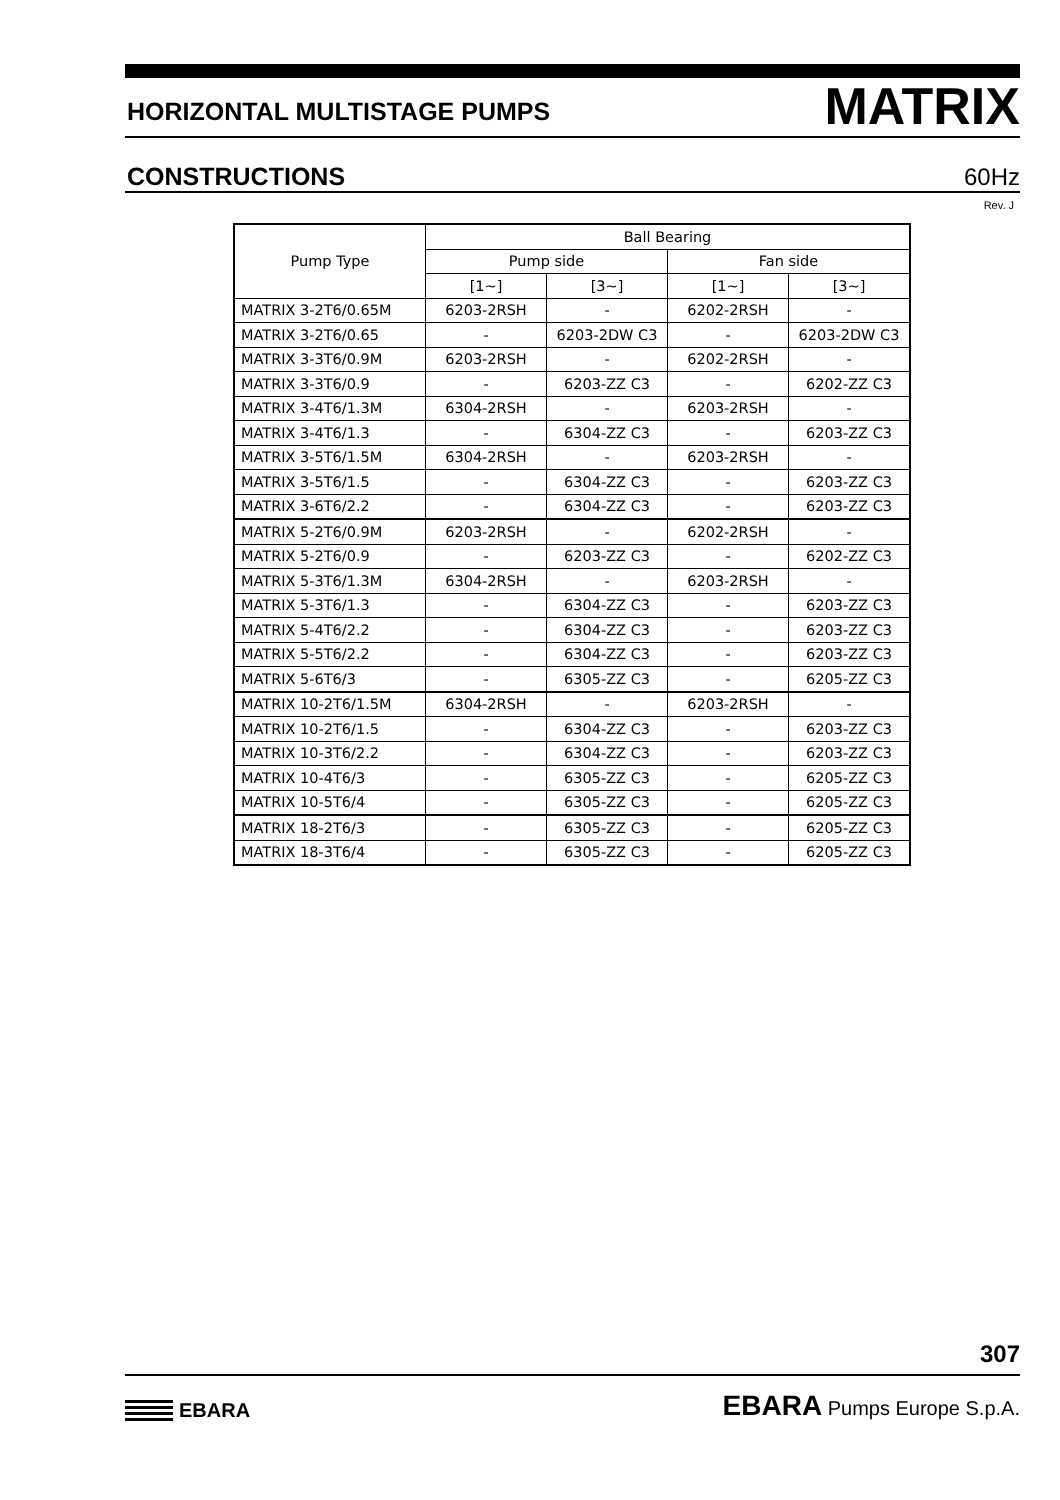HORIZONTAL MULTISTAGE PUMPS MATRIX
CONSTRUCTIONS 60Hz
Rev. J
| Pump Type | Ball Bearing | | | |
| --- | --- | --- | --- | --- |
| | Pump side | | Fan side | |
| | [1~] | [3~] | [1~] | [3~] |
| MATRIX 3-2T6/0.65M | 6203-2RSH | - | 6202-2RSH | - |
| MATRIX 3-2T6/0.65 | - | 6203-2DW C3 | - | 6203-2DW C3 |
| MATRIX 3-3T6/0.9M | 6203-2RSH | - | 6202-2RSH | - |
| MATRIX 3-3T6/0.9 | - | 6203-ZZ C3 | - | 6202-ZZ C3 |
| MATRIX 3-4T6/1.3M | 6304-2RSH | - | 6203-2RSH | - |
| MATRIX 3-4T6/1.3 | - | 6304-ZZ C3 | - | 6203-ZZ C3 |
| MATRIX 3-5T6/1.5M | 6304-2RSH | - | 6203-2RSH | - |
| MATRIX 3-5T6/1.5 | - | 6304-ZZ C3 | - | 6203-ZZ C3 |
| MATRIX 3-6T6/2.2 | - | 6304-ZZ C3 | - | 6203-ZZ C3 |
| MATRIX 5-2T6/0.9M | 6203-2RSH | - | 6202-2RSH | - |
| MATRIX 5-2T6/0.9 | - | 6203-ZZ C3 | - | 6202-ZZ C3 |
| MATRIX 5-3T6/1.3M | 6304-2RSH | - | 6203-2RSH | - |
| MATRIX 5-3T6/1.3 | - | 6304-ZZ C3 | - | 6203-ZZ C3 |
| MATRIX 5-4T6/2.2 | - | 6304-ZZ C3 | - | 6203-ZZ C3 |
| MATRIX 5-5T6/2.2 | - | 6304-ZZ C3 | - | 6203-ZZ C3 |
| MATRIX 5-6T6/3 | - | 6305-ZZ C3 | - | 6205-ZZ C3 |
| MATRIX 10-2T6/1.5M | 6304-2RSH | - | 6203-2RSH | - |
| MATRIX 10-2T6/1.5 | - | 6304-ZZ C3 | - | 6203-ZZ C3 |
| MATRIX 10-3T6/2.2 | - | 6304-ZZ C3 | - | 6203-ZZ C3 |
| MATRIX 10-4T6/3 | - | 6305-ZZ C3 | - | 6205-ZZ C3 |
| MATRIX 10-5T6/4 | - | 6305-ZZ C3 | - | 6205-ZZ C3 |
| MATRIX 18-2T6/3 | - | 6305-ZZ C3 | - | 6205-ZZ C3 |
| MATRIX 18-3T6/4 | - | 6305-ZZ C3 | - | 6205-ZZ C3 |
307
EBARA
EBARA Pumps Europe S.p.A.